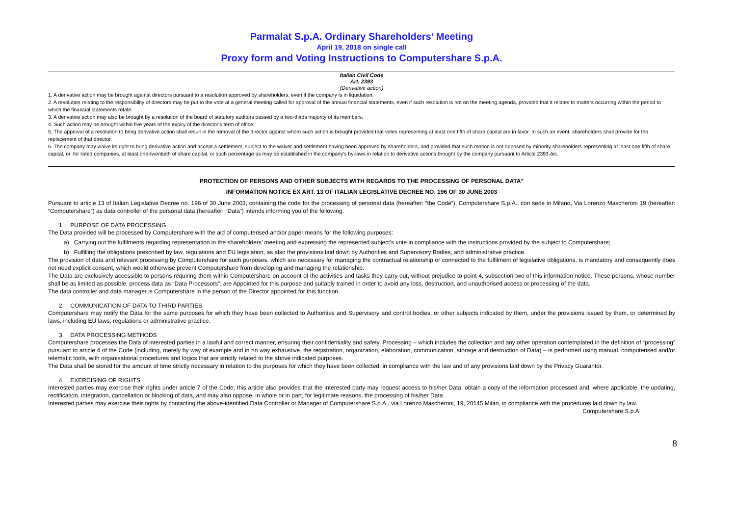Parmalat S.p.A. Ordinary Shareholders’ Meeting
April 19, 2018 on single call
Proxy form and Voting Instructions to Computershare S.p.A.
Italian Civil Code
Art. 2393
(Derivative action)
1. A derivative action may be brought against directors pursuant to a resolution approved by shareholders, even if the company is in liquidation.
2. A resolution relating to the responsibility of directors may be put to the vote at a general meeting called for approval of the annual financial statements, even if such resolution is not on the meeting agenda, provided that it relates to matters occurring within the period to which the financial statements relate.
3. A derivative action may also be brought by a resolution of the board of statutory auditors passed by a two-thirds majority of its members.
4. Such action may be brought within five years of the expiry of the director's term of office.
5. The approval of a resolution to bring derivative action shall result in the removal of the director against whom such action is brought provided that votes representing at least one fifth of share capital are in favor. In such an event, shareholders shall provide for the replacement of that director.
6. The company may waive its right to bring derivative action and accept a settlement, subject to the waiver and settlement having been approved by shareholders, and provided that such motion is not opposed by minority shareholders representing at least one fifth of share capital, or, for listed companies, at least one-twentieth of share capital, or such percentage as may be established in the company's by-laws in relation to derivative actions brought by the company pursuant to Article 2393-bis.
PROTECTION OF PERSONS AND OTHER SUBJECTS WITH REGARDS TO THE PROCESSING OF PERSONAL DATA”
INFORMATION NOTICE EX ART. 13 OF ITALIAN LEGISLATIVE DECREE NO. 196 OF 30 JUNE 2003
Pursuant to article 13 of Italian Legislative Decree no. 196 of 30 June 2003, containing the code for the processing of personal data (hereafter: “the Code”), Computershare S.p.A., con sede in Milano, Via Lorenzo Mascheroni 19 (hereafter: “Computershare”) as data controller of the personal data (hereafter: “Data”) intends informing you of the following.
1. PURPOSE OF DATA PROCESSING
The Data provided will be processed by Computershare with the aid of computerised and/or paper means for the following purposes:
a) Carrying out the fulfilments regarding representation in the shareholders’ meeting and expressing the represented subject’s vote in compliance with the instructions provided by the subject to Computershare;
b) Fulfilling the obligations prescribed by law, regulations and EU legislation, as also the provisions laid down by Authorities and Supervisory Bodies, and administrative practice.
The provision of data and relevant processing by Computershare for such purposes, which are necessary for managing the contractual relationship or connected to the fulfilment of legislative obligations, is mandatory and consequently does not need explicit consent, which would otherwise prevent Computershare from developing and managing the relationship.
The Data are exclusively accessible to persons requiring them within Computershare on account of the activities and tasks they carry out, without prejudice to point 4, subsection two of this information notice. These persons, whose number shall be as limited as possible, process data as “Data Processors”, are Appointed for this purpose and suitably trained in order to avoid any loss, destruction, and unauthorised access or processing of the data.
The data controller and data manager is Computershare in the person of the Director appointed for this function.
2. COMMUNICATION OF DATA TO THIRD PARTIES
Computershare may notify the Data for the same purposes for which they have been collected to Authorities and Supervisory and control bodies, or other subjects indicated by them, under the provisions issued by them, or determined by laws, including EU laws, regulations or administrative practice.
3. DATA PROCESSING METHODS
Computershare processes the Data of interested parties in a lawful and correct manner, ensuring their confidentiality and safety. Processing – which includes the collection and any other operation contemplated in the definition of “processing” pursuant to article 4 of the Code (including, merely by way of example and in no way exhaustive, the registration, organization, elaboration, communication, storage and destruction of Data) – is performed using manual, computerised and/or telematic tools, with organisational procedures and logics that are strictly related to the above indicated purposes.
The Data shall be stored for the amount of time strictly necessary in relation to the purposes for which they have been collected, in compliance with the law and of any provisions laid down by the Privacy Guarantor.
4. EXERCISING OF RIGHTS
Interested parties may exercise their rights under article 7 of the Code; this article also provides that the interested party may request access to his/her Data, obtain a copy of the information processed and, where applicable, the updating, rectification, integration, cancellation or blocking of data, and may also oppose, in whole or in part, for legitimate reasons, the processing of his/her Data.
Interested parties may exercise their rights by contacting the above-identified Data Controller or Manager of Computershare S.p.A., via Lorenzo Mascheroni, 19, 20145 Milan, in compliance with the procedures laid down by law.
Computershare S.p.A.
8